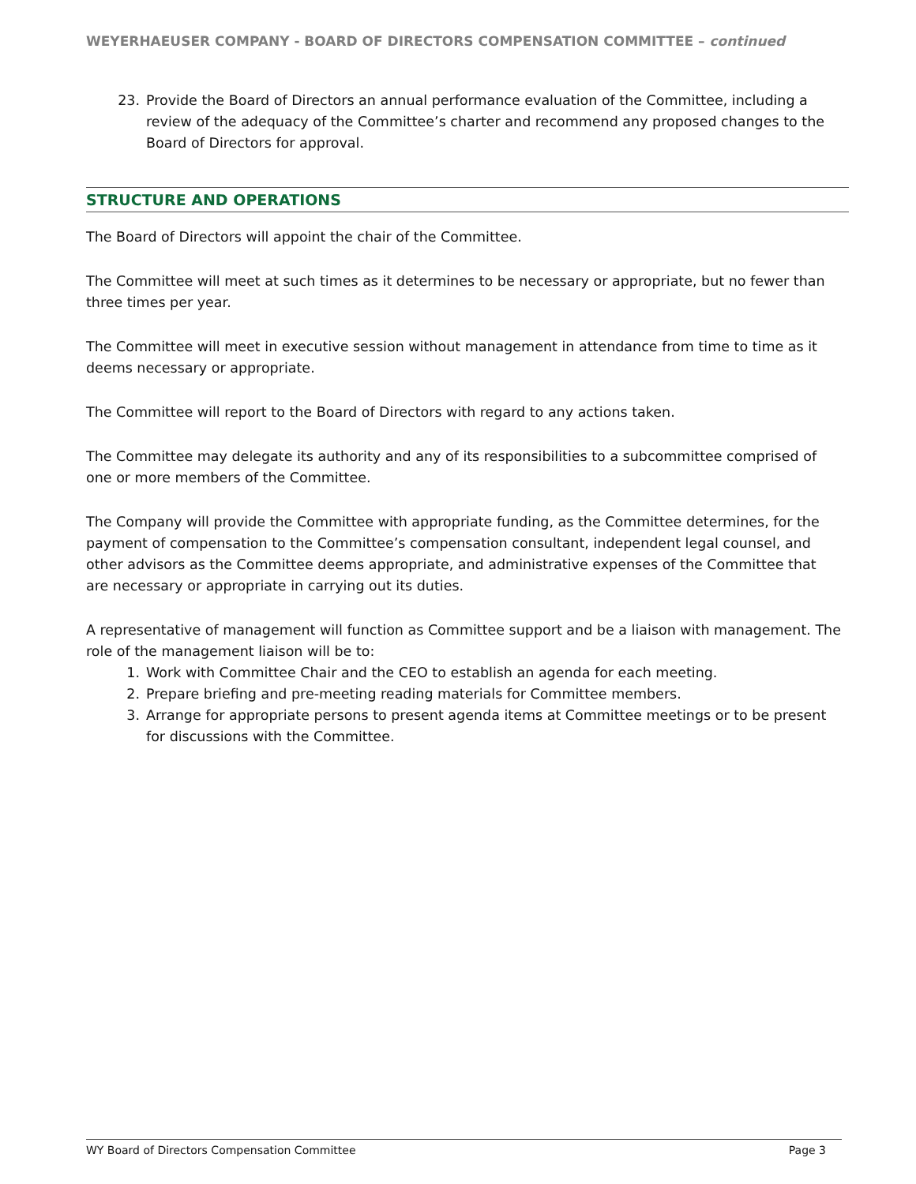WEYERHAEUSER COMPANY - BOARD OF DIRECTORS COMPENSATION COMMITTEE – continued
23. Provide the Board of Directors an annual performance evaluation of the Committee, including a review of the adequacy of the Committee’s charter and recommend any proposed changes to the Board of Directors for approval.
STRUCTURE AND OPERATIONS
The Board of Directors will appoint the chair of the Committee.
The Committee will meet at such times as it determines to be necessary or appropriate, but no fewer than three times per year.
The Committee will meet in executive session without management in attendance from time to time as it deems necessary or appropriate.
The Committee will report to the Board of Directors with regard to any actions taken.
The Committee may delegate its authority and any of its responsibilities to a subcommittee comprised of one or more members of the Committee.
The Company will provide the Committee with appropriate funding, as the Committee determines, for the payment of compensation to the Committee’s compensation consultant, independent legal counsel, and other advisors as the Committee deems appropriate, and administrative expenses of the Committee that are necessary or appropriate in carrying out its duties.
A representative of management will function as Committee support and be a liaison with management. The role of the management liaison will be to:
1. Work with Committee Chair and the CEO to establish an agenda for each meeting.
2. Prepare briefing and pre-meeting reading materials for Committee members.
3. Arrange for appropriate persons to present agenda items at Committee meetings or to be present for discussions with the Committee.
WY Board of Directors Compensation Committee Page 3